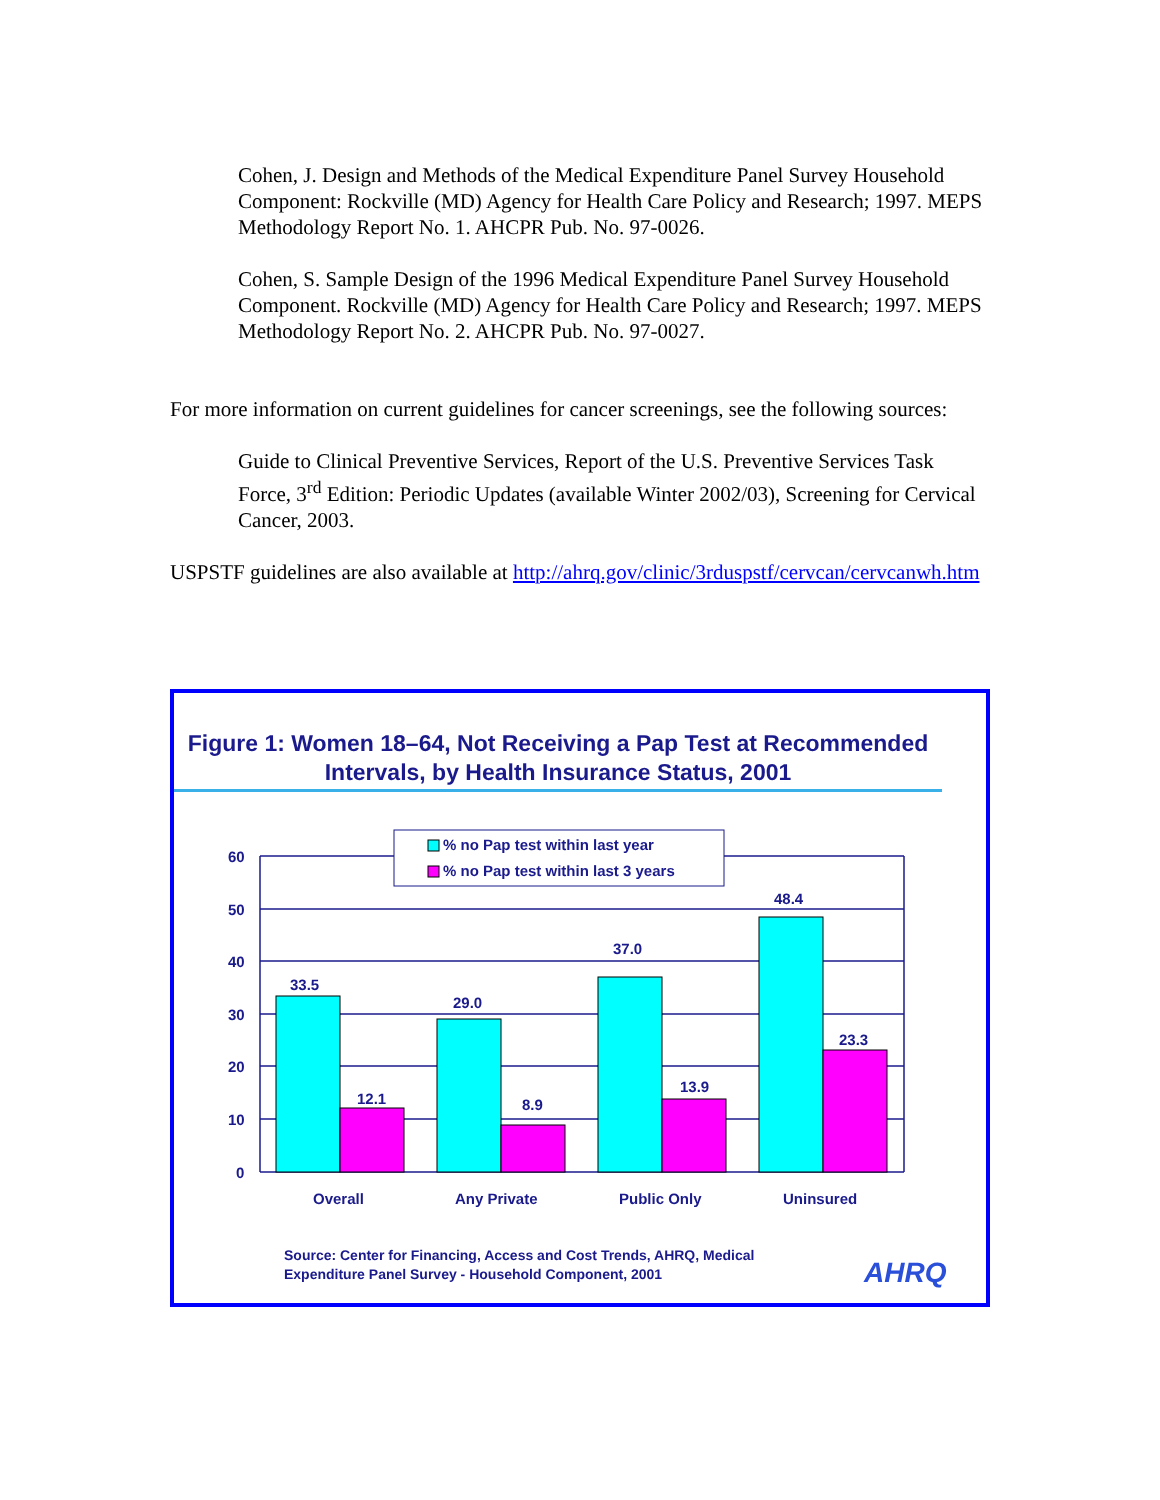Cohen, J. Design and Methods of the Medical Expenditure Panel Survey Household Component: Rockville (MD) Agency for Health Care Policy and Research; 1997. MEPS Methodology Report No. 1. AHCPR Pub. No. 97-0026.
Cohen, S. Sample Design of the 1996 Medical Expenditure Panel Survey Household Component. Rockville (MD) Agency for Health Care Policy and Research; 1997. MEPS Methodology Report No. 2. AHCPR Pub. No. 97-0027.
For more information on current guidelines for cancer screenings, see the following sources:
Guide to Clinical Preventive Services, Report of the U.S. Preventive Services Task Force, 3<sup>rd</sup> Edition: Periodic Updates (available Winter 2002/03), Screening for Cervical Cancer, 2003.
USPSTF guidelines are also available at http://ahrq.gov/clinic/3rduspstf/cervcan/cervcanwh.htm
Figure 1: Women 18–64, Not Receiving a Pap Test at Recommended Intervals, by Health Insurance Status, 2001
60
50
40
30
20
10
0
33.5
12.1
29.0
8.9
37.0
13.9
48.4
23.3
Overall
Any Private
Public Only
Uninsured
% no Pap test within last year
% no Pap test within last 3 years
Source: Center for Financing, Access and Cost Trends, AHRQ, Medical
Expenditure Panel Survey - Household Component, 2001
AHRQ